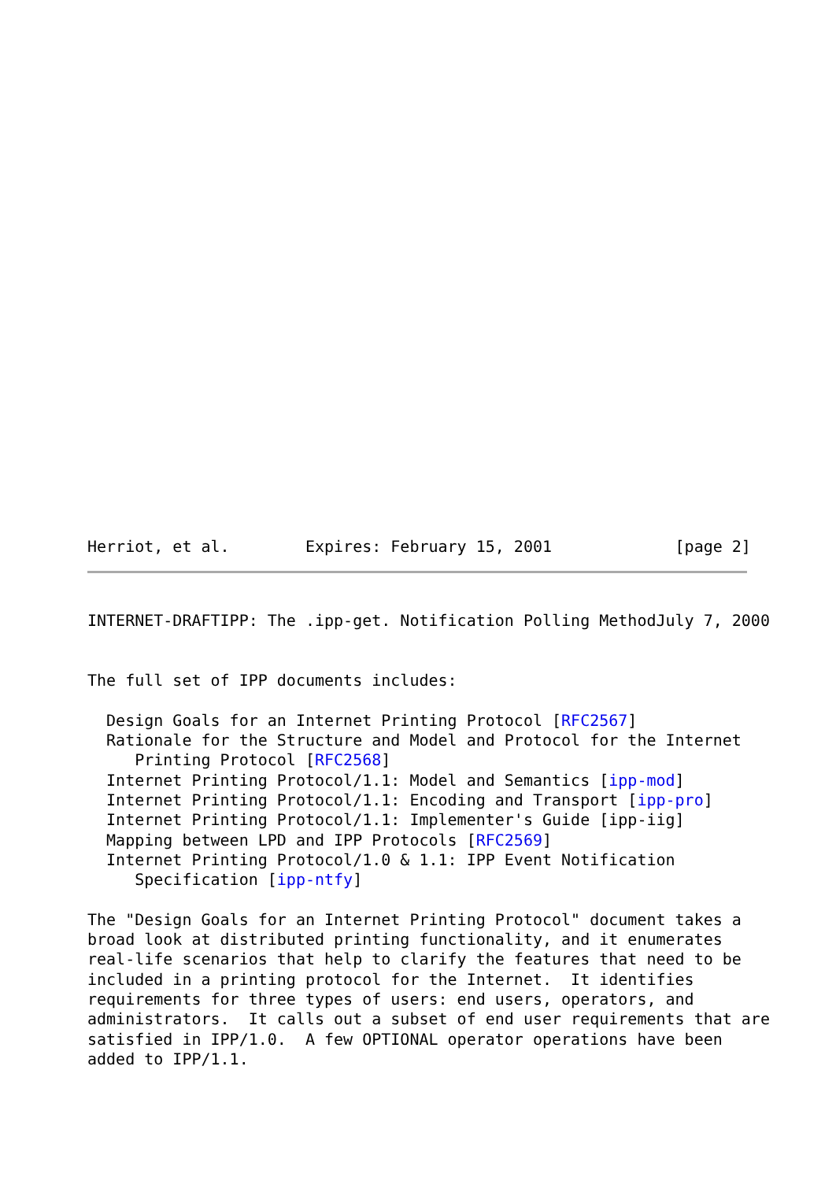Herriot, et al.        Expires: February 15, 2001             [page 2]
INTERNET-DRAFTIPP: The .ipp-get. Notification Polling MethodJuly 7, 2000


The full set of IPP documents includes:

  Design Goals for an Internet Printing Protocol [RFC2567]
  Rationale for the Structure and Model and Protocol for the Internet
     Printing Protocol [RFC2568]
  Internet Printing Protocol/1.1: Model and Semantics [ipp-mod]
  Internet Printing Protocol/1.1: Encoding and Transport [ipp-pro]
  Internet Printing Protocol/1.1: Implementer's Guide [ipp-iig]
  Mapping between LPD and IPP Protocols [RFC2569]
  Internet Printing Protocol/1.0 & 1.1: IPP Event Notification
     Specification [ipp-ntfy]

The "Design Goals for an Internet Printing Protocol" document takes a
broad look at distributed printing functionality, and it enumerates
real-life scenarios that help to clarify the features that need to be
included in a printing protocol for the Internet.  It identifies
requirements for three types of users: end users, operators, and
administrators.  It calls out a subset of end user requirements that are
satisfied in IPP/1.0.  A few OPTIONAL operator operations have been
added to IPP/1.1.